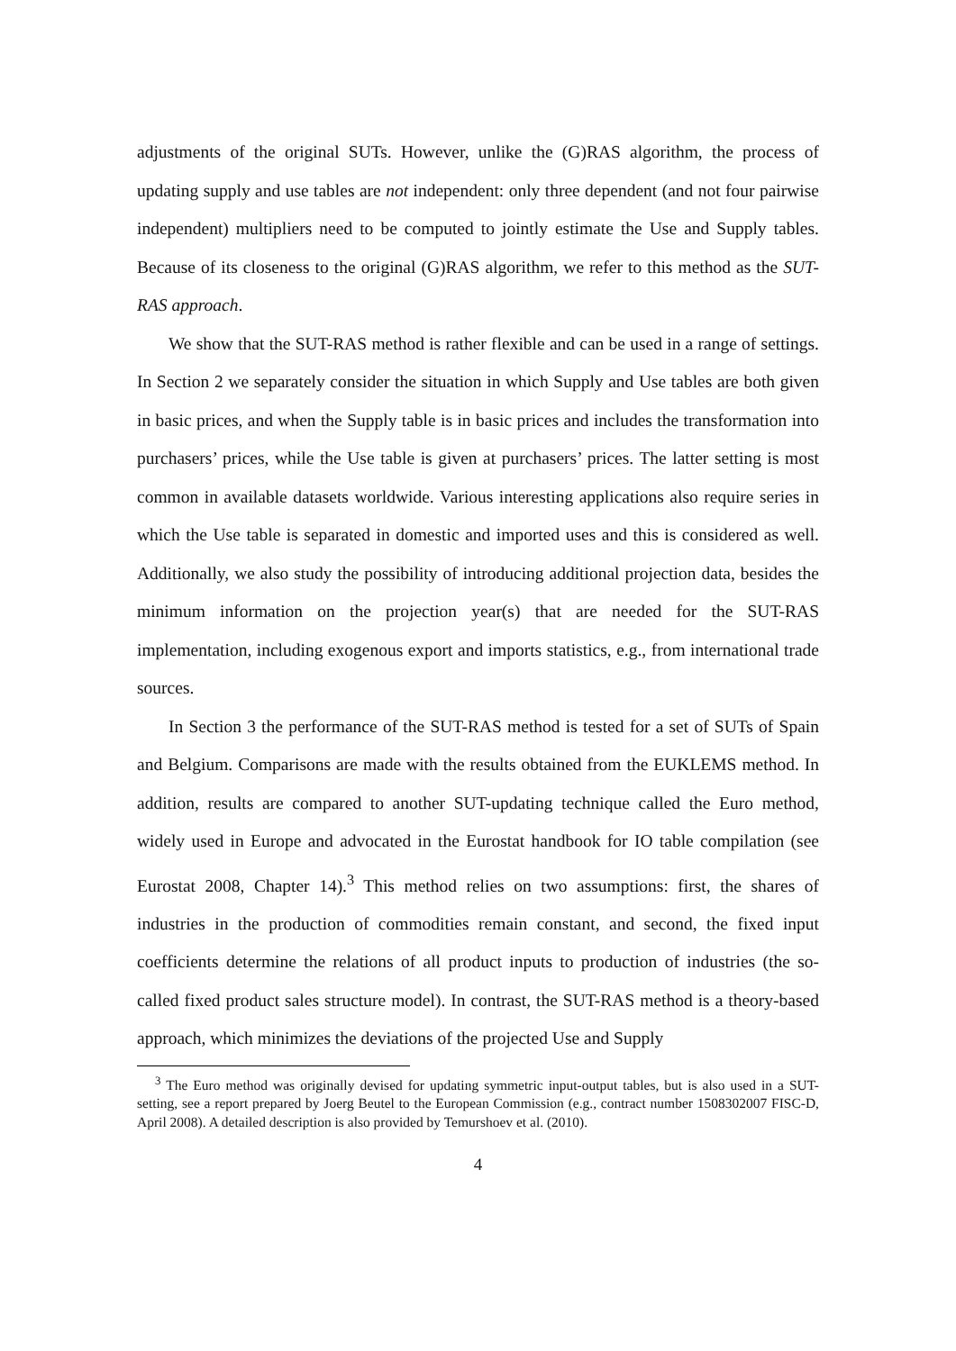adjustments of the original SUTs. However, unlike the (G)RAS algorithm, the process of updating supply and use tables are not independent: only three dependent (and not four pairwise independent) multipliers need to be computed to jointly estimate the Use and Supply tables. Because of its closeness to the original (G)RAS algorithm, we refer to this method as the SUT-RAS approach.
We show that the SUT-RAS method is rather flexible and can be used in a range of settings. In Section 2 we separately consider the situation in which Supply and Use tables are both given in basic prices, and when the Supply table is in basic prices and includes the transformation into purchasers’ prices, while the Use table is given at purchasers’ prices. The latter setting is most common in available datasets worldwide. Various interesting applications also require series in which the Use table is separated in domestic and imported uses and this is considered as well. Additionally, we also study the possibility of introducing additional projection data, besides the minimum information on the projection year(s) that are needed for the SUT-RAS implementation, including exogenous export and imports statistics, e.g., from international trade sources.
In Section 3 the performance of the SUT-RAS method is tested for a set of SUTs of Spain and Belgium. Comparisons are made with the results obtained from the EUKLEMS method. In addition, results are compared to another SUT-updating technique called the Euro method, widely used in Europe and advocated in the Eurostat handbook for IO table compilation (see Eurostat 2008, Chapter 14).<sup>3</sup> This method relies on two assumptions: first, the shares of industries in the production of commodities remain constant, and second, the fixed input coefficients determine the relations of all product inputs to production of industries (the so-called fixed product sales structure model). In contrast, the SUT-RAS method is a theory-based approach, which minimizes the deviations of the projected Use and Supply
<sup>3</sup> The Euro method was originally devised for updating symmetric input-output tables, but is also used in a SUT-setting, see a report prepared by Joerg Beutel to the European Commission (e.g., contract number 1508302007 FISC-D, April 2008). A detailed description is also provided by Temurshoev et al. (2010).
4